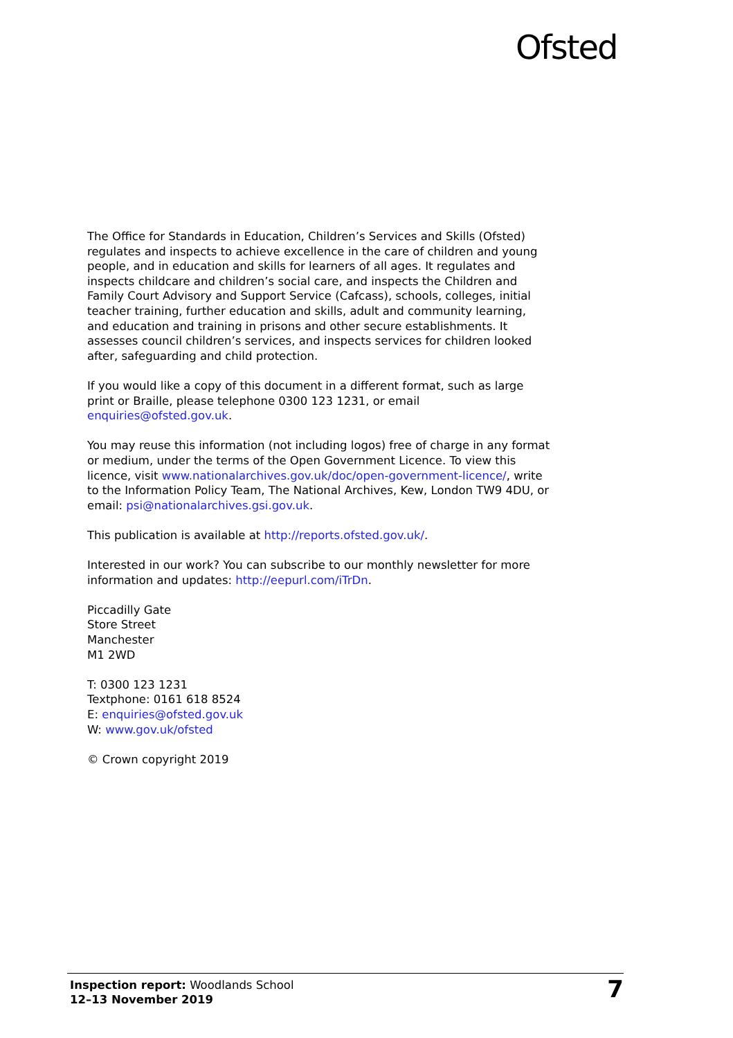Ofsted
The Office for Standards in Education, Children’s Services and Skills (Ofsted) regulates and inspects to achieve excellence in the care of children and young people, and in education and skills for learners of all ages. It regulates and inspects childcare and children’s social care, and inspects the Children and Family Court Advisory and Support Service (Cafcass), schools, colleges, initial teacher training, further education and skills, adult and community learning, and education and training in prisons and other secure establishments. It assesses council children’s services, and inspects services for children looked after, safeguarding and child protection.
If you would like a copy of this document in a different format, such as large print or Braille, please telephone 0300 123 1231, or email enquiries@ofsted.gov.uk.
You may reuse this information (not including logos) free of charge in any format or medium, under the terms of the Open Government Licence. To view this licence, visit www.nationalarchives.gov.uk/doc/open-government-licence/, write to the Information Policy Team, The National Archives, Kew, London TW9 4DU, or email: psi@nationalarchives.gsi.gov.uk.
This publication is available at http://reports.ofsted.gov.uk/.
Interested in our work? You can subscribe to our monthly newsletter for more information and updates: http://eepurl.com/iTrDn.
Piccadilly Gate
Store Street
Manchester
M1 2WD
T: 0300 123 1231
Textphone: 0161 618 8524
E: enquiries@ofsted.gov.uk
W: www.gov.uk/ofsted
© Crown copyright 2019
Inspection report: Woodlands School
12–13 November 2019
7